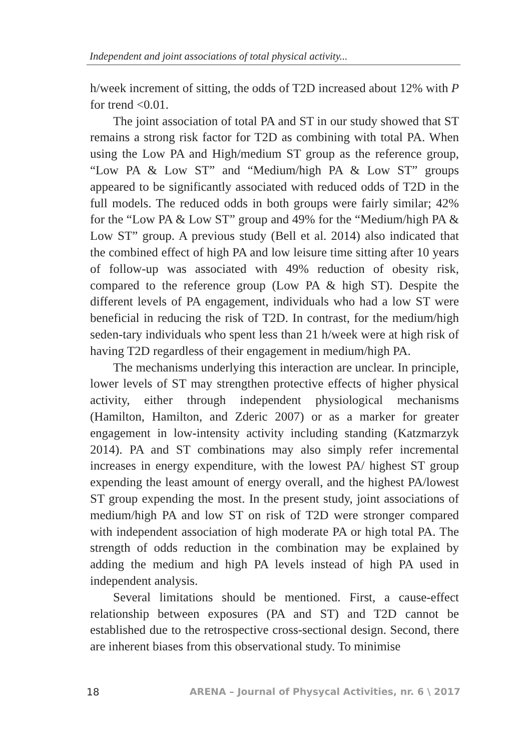Independent and joint associations of total physical activity...
h/week increment of sitting, the odds of T2D increased about 12% with P for trend <0.01.
The joint association of total PA and ST in our study showed that ST remains a strong risk factor for T2D as combining with total PA. When using the Low PA and High/medium ST group as the reference group, “Low PA & Low ST” and “Medium/high PA & Low ST” groups appeared to be significantly associated with reduced odds of T2D in the full models. The reduced odds in both groups were fairly similar; 42% for the “Low PA & Low ST” group and 49% for the “Medium/high PA & Low ST” group. A previous study (Bell et al. 2014) also indicated that the combined effect of high PA and low leisure time sitting after 10 years of follow-up was associated with 49% reduction of obesity risk, compared to the reference group (Low PA & high ST). Despite the different levels of PA engagement, individuals who had a low ST were beneficial in reducing the risk of T2D. In contrast, for the medium/high seden-tary individuals who spent less than 21 h/week were at high risk of having T2D regardless of their engagement in medium/high PA.
The mechanisms underlying this interaction are unclear. In principle, lower levels of ST may strengthen protective effects of higher physical activity, either through independent physiological mechanisms (Hamilton, Hamilton, and Zderic 2007) or as a marker for greater engagement in low-intensity activity including standing (Katzmarzyk 2014). PA and ST combinations may also simply refer incremental increases in energy expenditure, with the lowest PA/ highest ST group expending the least amount of energy overall, and the highest PA/lowest ST group expending the most. In the present study, joint associations of medium/high PA and low ST on risk of T2D were stronger compared with independent association of high moderate PA or high total PA. The strength of odds reduction in the combination may be explained by adding the medium and high PA levels instead of high PA used in independent analysis.
Several limitations should be mentioned. First, a cause-effect relationship between exposures (PA and ST) and T2D cannot be established due to the retrospective cross-sectional design. Second, there are inherent biases from this observational study. To minimise
18 ARENA – Journal of Physycal Activities, nr. 6 \ 2017